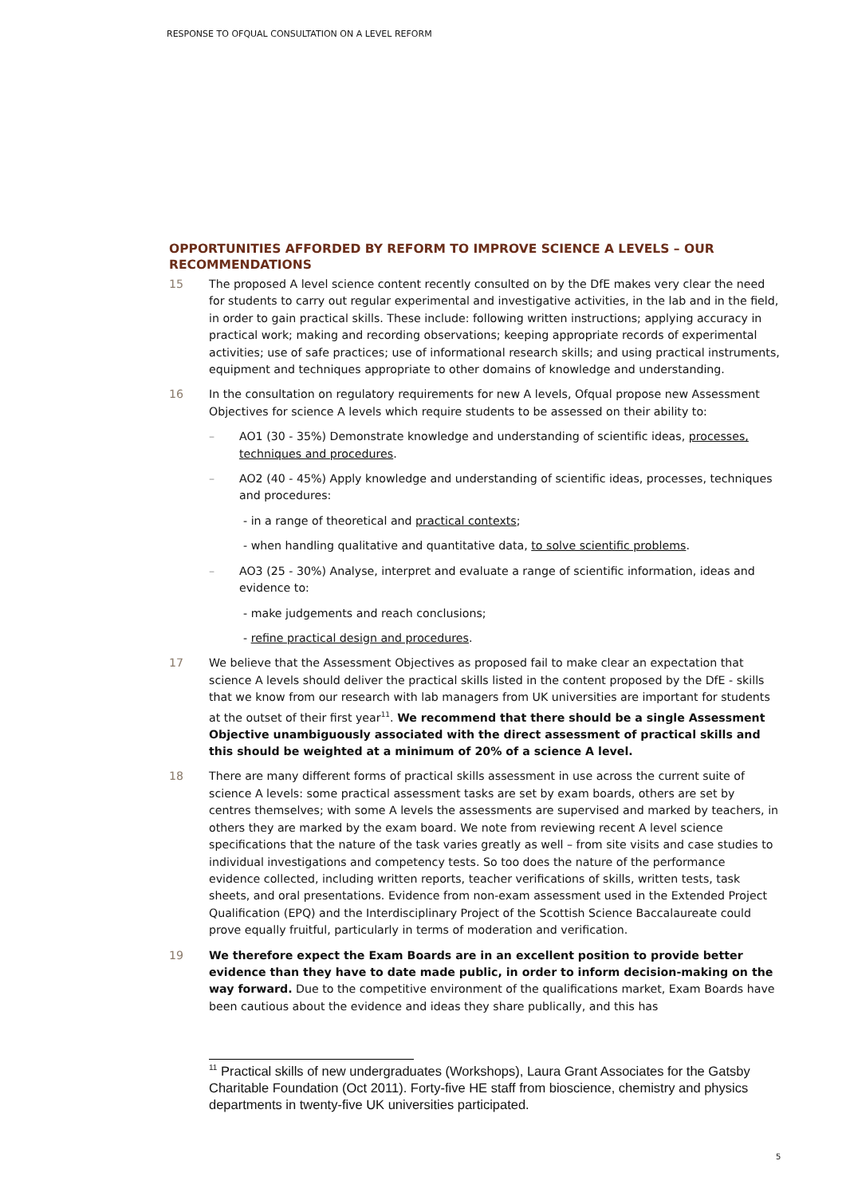RESPONSE TO OFQUAL CONSULTATION ON A LEVEL REFORM
OPPORTUNITIES AFFORDED BY REFORM TO IMPROVE SCIENCE A LEVELS – OUR RECOMMENDATIONS
15 The proposed A level science content recently consulted on by the DfE makes very clear the need for students to carry out regular experimental and investigative activities, in the lab and in the field, in order to gain practical skills. These include: following written instructions; applying accuracy in practical work; making and recording observations; keeping appropriate records of experimental activities; use of safe practices; use of informational research skills; and using practical instruments, equipment and techniques appropriate to other domains of knowledge and understanding.
16 In the consultation on regulatory requirements for new A levels, Ofqual propose new Assessment Objectives for science A levels which require students to be assessed on their ability to:
– AO1 (30 - 35%) Demonstrate knowledge and understanding of scientific ideas, processes, techniques and procedures.
– AO2 (40 - 45%) Apply knowledge and understanding of scientific ideas, processes, techniques and procedures:
- in a range of theoretical and practical contexts;
- when handling qualitative and quantitative data, to solve scientific problems.
– AO3 (25 - 30%) Analyse, interpret and evaluate a range of scientific information, ideas and evidence to:
- make judgements and reach conclusions;
- refine practical design and procedures.
17 We believe that the Assessment Objectives as proposed fail to make clear an expectation that science A levels should deliver the practical skills listed in the content proposed by the DfE - skills that we know from our research with lab managers from UK universities are important for students at the outset of their first year<sup>11</sup>. We recommend that there should be a single Assessment Objective unambiguously associated with the direct assessment of practical skills and this should be weighted at a minimum of 20% of a science A level.
18 There are many different forms of practical skills assessment in use across the current suite of science A levels: some practical assessment tasks are set by exam boards, others are set by centres themselves; with some A levels the assessments are supervised and marked by teachers, in others they are marked by the exam board. We note from reviewing recent A level science specifications that the nature of the task varies greatly as well – from site visits and case studies to individual investigations and competency tests. So too does the nature of the performance evidence collected, including written reports, teacher verifications of skills, written tests, task sheets, and oral presentations. Evidence from non-exam assessment used in the Extended Project Qualification (EPQ) and the Interdisciplinary Project of the Scottish Science Baccalaureate could prove equally fruitful, particularly in terms of moderation and verification.
19 We therefore expect the Exam Boards are in an excellent position to provide better evidence than they have to date made public, in order to inform decision-making on the way forward. Due to the competitive environment of the qualifications market, Exam Boards have been cautious about the evidence and ideas they share publically, and this has
<sup>11</sup> Practical skills of new undergraduates (Workshops), Laura Grant Associates for the Gatsby Charitable Foundation (Oct 2011). Forty-five HE staff from bioscience, chemistry and physics departments in twenty-five UK universities participated.
5